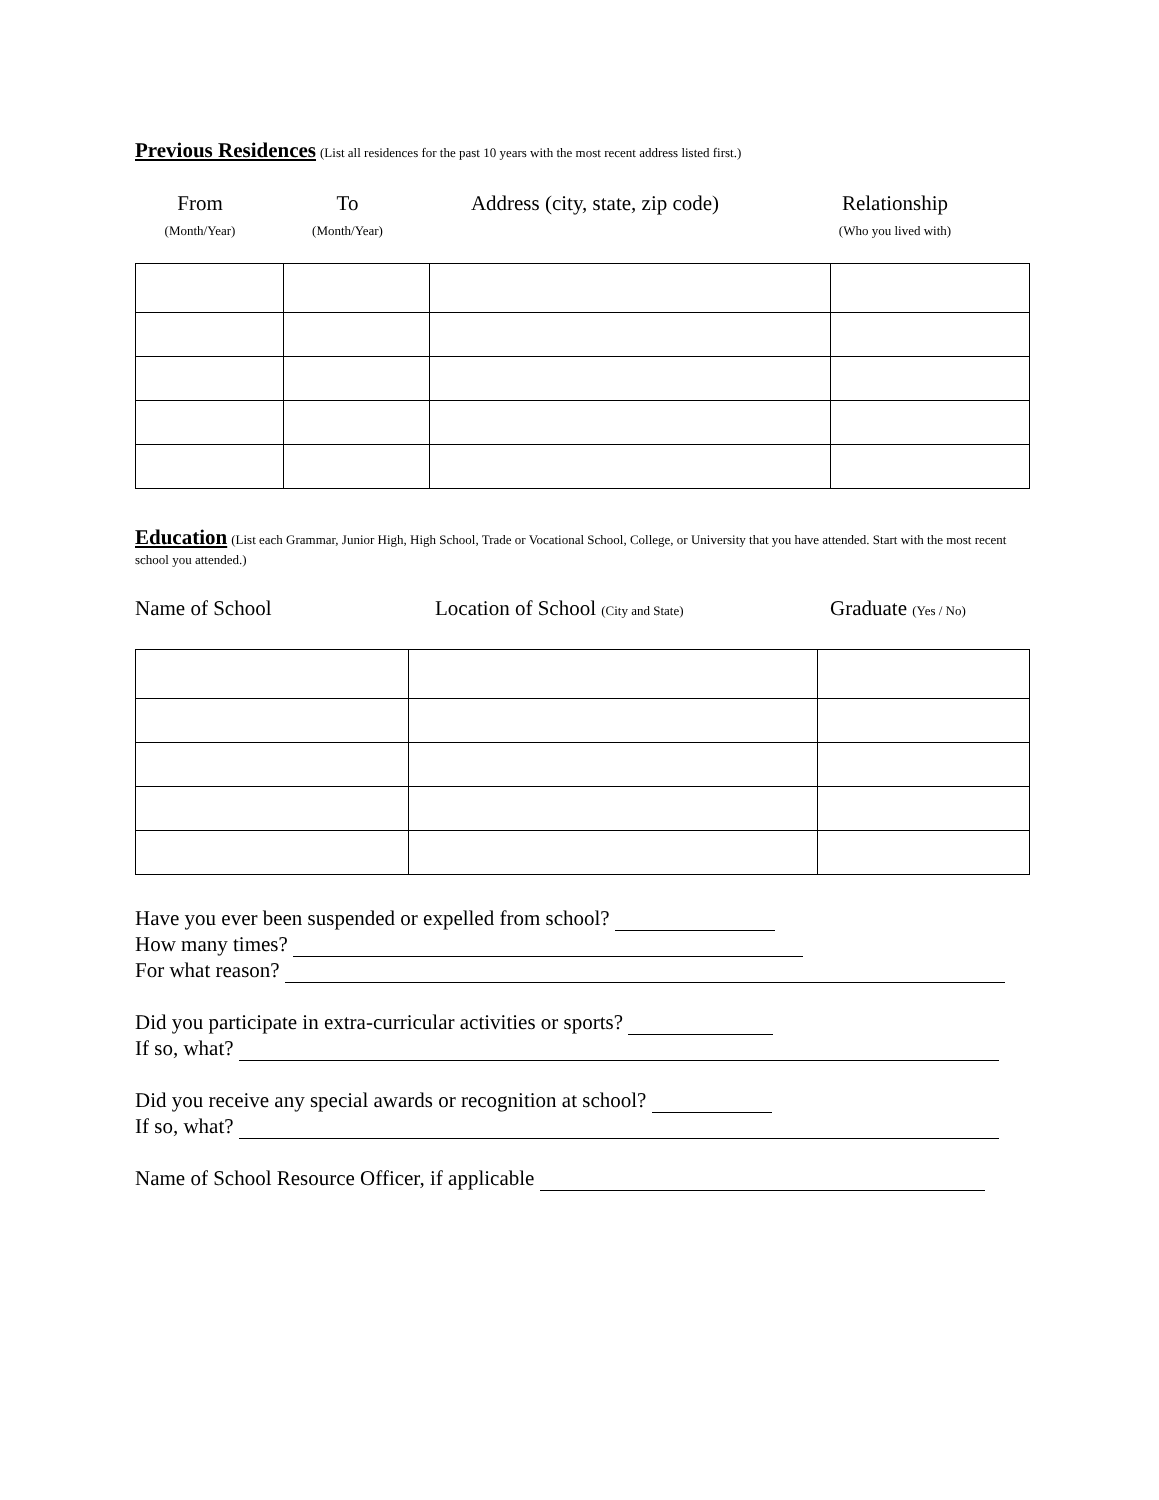Previous Residences
(List all residences for the past 10 years with the most recent address listed first.)
From
(Month/Year)
To
(Month/Year)
Address (city, state, zip code)
Relationship
(Who you lived with)
Education
(List each Grammar, Junior High, High School, Trade or Vocational School, College, or University that you have attended. Start with the most recent school you attended.)
Name of School Location of School (City and State)
Graduate (Yes / No)
Have you ever been suspended or expelled from school?
How many times?
For what reason?
Did you participate in extra-curricular activities or sports?
If so, what?
Did you receive any special awards or recognition at school?
If so, what?
Name of School Resource Officer, if applicable